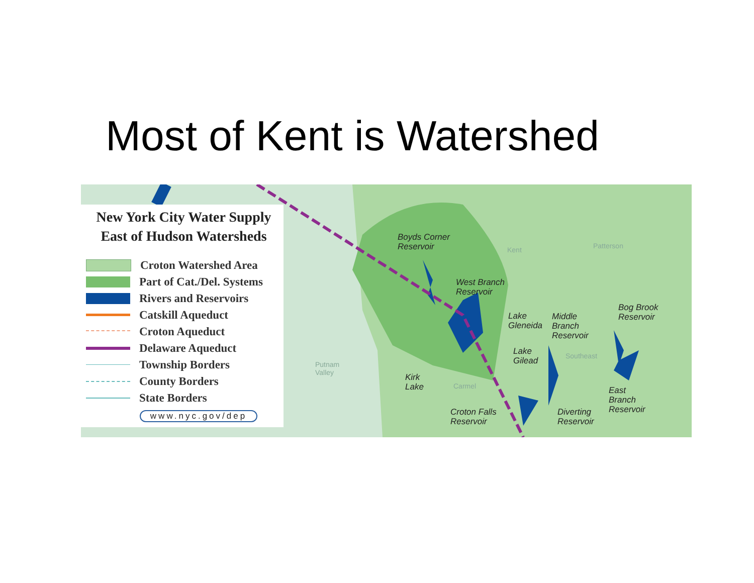Most of Kent is Watershed
New York City Water Supply
East of Hudson Watersheds
Croton Watershed Area
Part of Cat./Del. Systems
Rivers and Reservoirs
Catskill Aqueduct
Croton Aqueduct
Delaware Aqueduct
Township Borders
County Borders
State Borders
www.nyc.gov/dep
Boyds Corner
Reservoir
West Branch
Reservoir
Lake
Gleneida
Middle
Branch
Reservoir
Bog Brook
Reservoir
Lake
Gilead
Kirk
Lake
Croton Falls
Reservoir
Diverting
Reservoir
East
Branch
Reservoir
Kent Patterson
Southeast
Carmel
Putnam
Valley